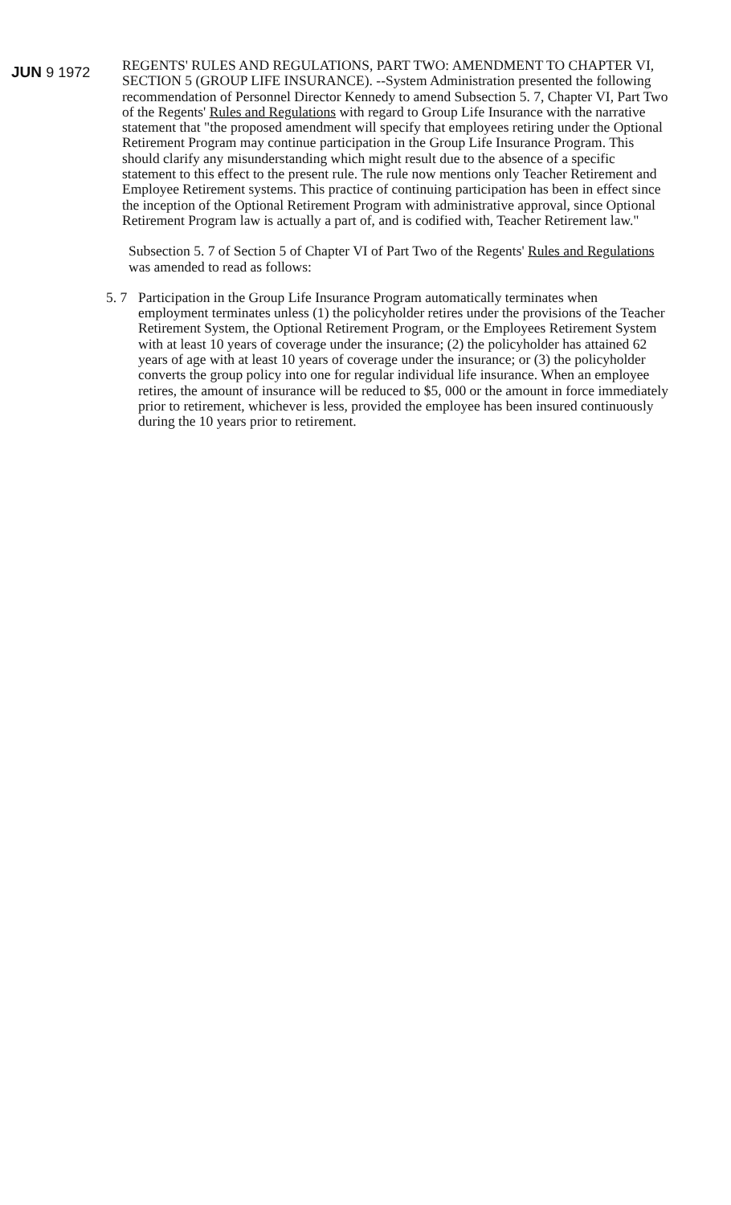JUN 9 1972
REGENTS' RULES AND REGULATIONS, PART TWO: AMENDMENT TO CHAPTER VI, SECTION 5 (GROUP LIFE INSURANCE). --System Administration presented the following recommendation of Personnel Director Kennedy to amend Subsection 5. 7, Chapter VI, Part Two of the Regents' Rules and Regulations with regard to Group Life Insurance with the narrative statement that "the proposed amendment will specify that employees retiring under the Optional Retirement Program may continue participation in the Group Life Insurance Program. This should clarify any misunderstanding which might result due to the absence of a specific statement to this effect to the present rule. The rule now mentions only Teacher Retirement and Employee Retirement systems. This practice of continuing participation has been in effect since the inception of the Optional Retirement Program with administrative approval, since Optional Retirement Program law is actually a part of, and is codified with, Teacher Retirement law."
Subsection 5. 7 of Section 5 of Chapter VI of Part Two of the Regents' Rules and Regulations was amended to read as follows:
5. 7
Participation in the Group Life Insurance Program automatically terminates when employment terminates unless (1) the policyholder retires under the provisions of the Teacher Retirement System, the Optional Retirement Program, or the Employees Retirement System with at least 10 years of coverage under the insurance; (2) the policyholder has attained 62 years of age with at least 10 years of coverage under the insurance; or (3) the policyholder converts the group policy into one for regular individual life insurance. When an employee retires, the amount of insurance will be reduced to $5, 000 or the amount in force immediately prior to retirement, whichever is less, provided the employee has been insured continuously during the 10 years prior to retirement.